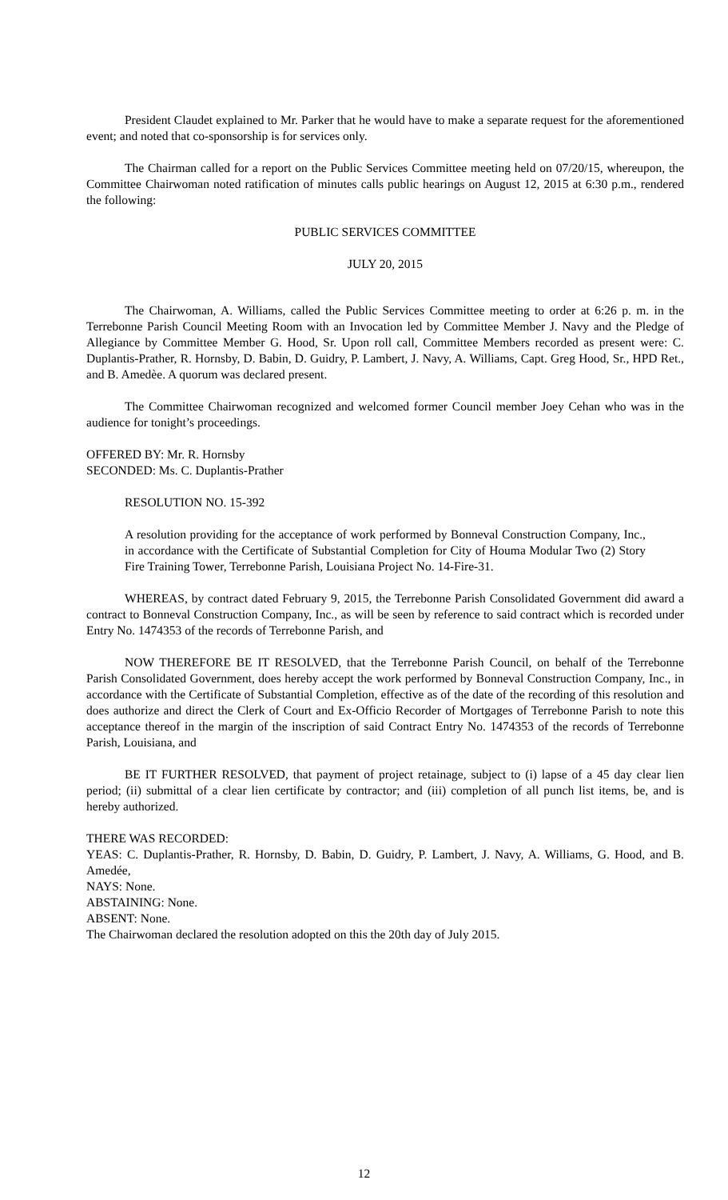President Claudet explained to Mr. Parker that he would have to make a separate request for the aforementioned event; and noted that co-sponsorship is for services only.
The Chairman called for a report on the Public Services Committee meeting held on 07/20/15, whereupon, the Committee Chairwoman noted ratification of minutes calls public hearings on August 12, 2015 at 6:30 p.m., rendered the following:
PUBLIC SERVICES COMMITTEE
JULY 20, 2015
The Chairwoman, A. Williams, called the Public Services Committee meeting to order at 6:26 p. m. in the Terrebonne Parish Council Meeting Room with an Invocation led by Committee Member J. Navy and the Pledge of Allegiance by Committee Member G. Hood, Sr. Upon roll call, Committee Members recorded as present were: C. Duplantis-Prather, R. Hornsby, D. Babin, D. Guidry, P. Lambert, J. Navy, A. Williams, Capt. Greg Hood, Sr., HPD Ret., and B. Amedèe. A quorum was declared present.
The Committee Chairwoman recognized and welcomed former Council member Joey Cehan who was in the audience for tonight’s proceedings.
OFFERED BY: Mr. R. Hornsby
SECONDED: Ms. C. Duplantis-Prather
RESOLUTION NO. 15-392
A resolution providing for the acceptance of work performed by Bonneval Construction Company, Inc., in accordance with the Certificate of Substantial Completion for City of Houma Modular Two (2) Story Fire Training Tower, Terrebonne Parish, Louisiana Project No. 14-Fire-31.
WHEREAS, by contract dated February 9, 2015, the Terrebonne Parish Consolidated Government did award a contract to Bonneval Construction Company, Inc., as will be seen by reference to said contract which is recorded under Entry No. 1474353 of the records of Terrebonne Parish, and
NOW THEREFORE BE IT RESOLVED, that the Terrebonne Parish Council, on behalf of the Terrebonne Parish Consolidated Government, does hereby accept the work performed by Bonneval Construction Company, Inc., in accordance with the Certificate of Substantial Completion, effective as of the date of the recording of this resolution and does authorize and direct the Clerk of Court and Ex-Officio Recorder of Mortgages of Terrebonne Parish to note this acceptance thereof in the margin of the inscription of said Contract Entry No. 1474353 of the records of Terrebonne Parish, Louisiana, and
BE IT FURTHER RESOLVED, that payment of project retainage, subject to (i) lapse of a 45 day clear lien period; (ii) submittal of a clear lien certificate by contractor; and (iii) completion of all punch list items, be, and is hereby authorized.
THERE WAS RECORDED:
YEAS: C. Duplantis-Prather, R. Hornsby, D. Babin, D. Guidry, P. Lambert, J. Navy, A. Williams, G. Hood, and B. Amedée,
NAYS: None.
ABSTAINING: None.
ABSENT: None.
The Chairwoman declared the resolution adopted on this the 20th day of July 2015.
12